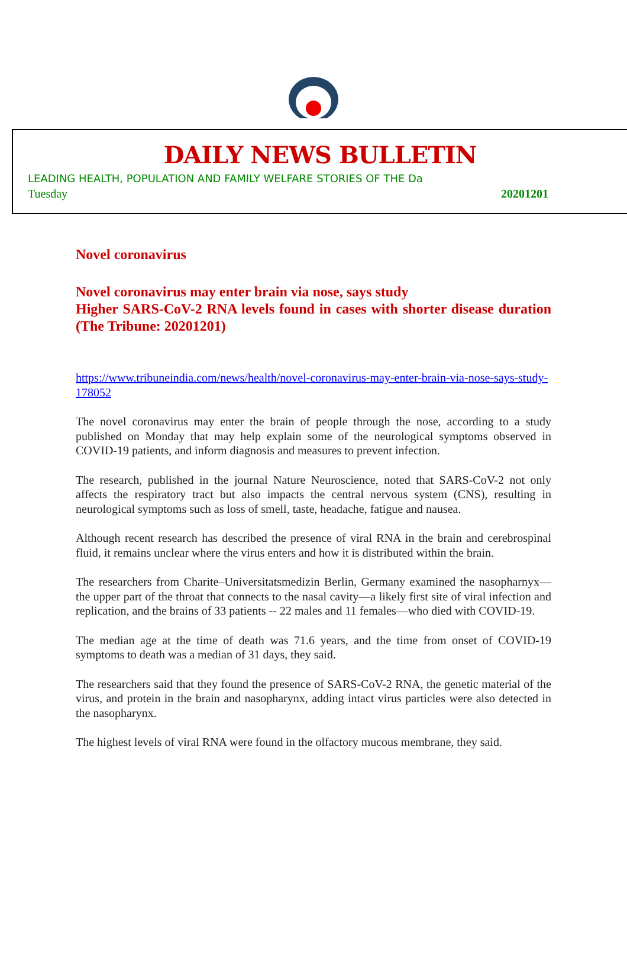DAILY NEWS BULLETIN
LEADING HEALTH, POPULATION AND FAMILY WELFARE STORIES OF THE Da
Tuesday 20201201
Novel coronavirus
Novel coronavirus may enter brain via nose, says study
Higher SARS-CoV-2 RNA levels found in cases with shorter disease duration (The Tribune: 20201201)
https://www.tribuneindia.com/news/health/novel-coronavirus-may-enter-brain-via-nose-says-study-178052
The novel coronavirus may enter the brain of people through the nose, according to a study published on Monday that may help explain some of the neurological symptoms observed in COVID-19 patients, and inform diagnosis and measures to prevent infection.
The research, published in the journal Nature Neuroscience, noted that SARS-CoV-2 not only affects the respiratory tract but also impacts the central nervous system (CNS), resulting in neurological symptoms such as loss of smell, taste, headache, fatigue and nausea.
Although recent research has described the presence of viral RNA in the brain and cerebrospinal fluid, it remains unclear where the virus enters and how it is distributed within the brain.
The researchers from Charite–Universitatsmedizin Berlin, Germany examined the nasopharnyx—the upper part of the throat that connects to the nasal cavity—a likely first site of viral infection and replication, and the brains of 33 patients -- 22 males and 11 females—who died with COVID-19.
The median age at the time of death was 71.6 years, and the time from onset of COVID-19 symptoms to death was a median of 31 days, they said.
The researchers said that they found the presence of SARS-CoV-2 RNA, the genetic material of the virus, and protein in the brain and nasopharynx, adding intact virus particles were also detected in the nasopharynx.
The highest levels of viral RNA were found in the olfactory mucous membrane, they said.